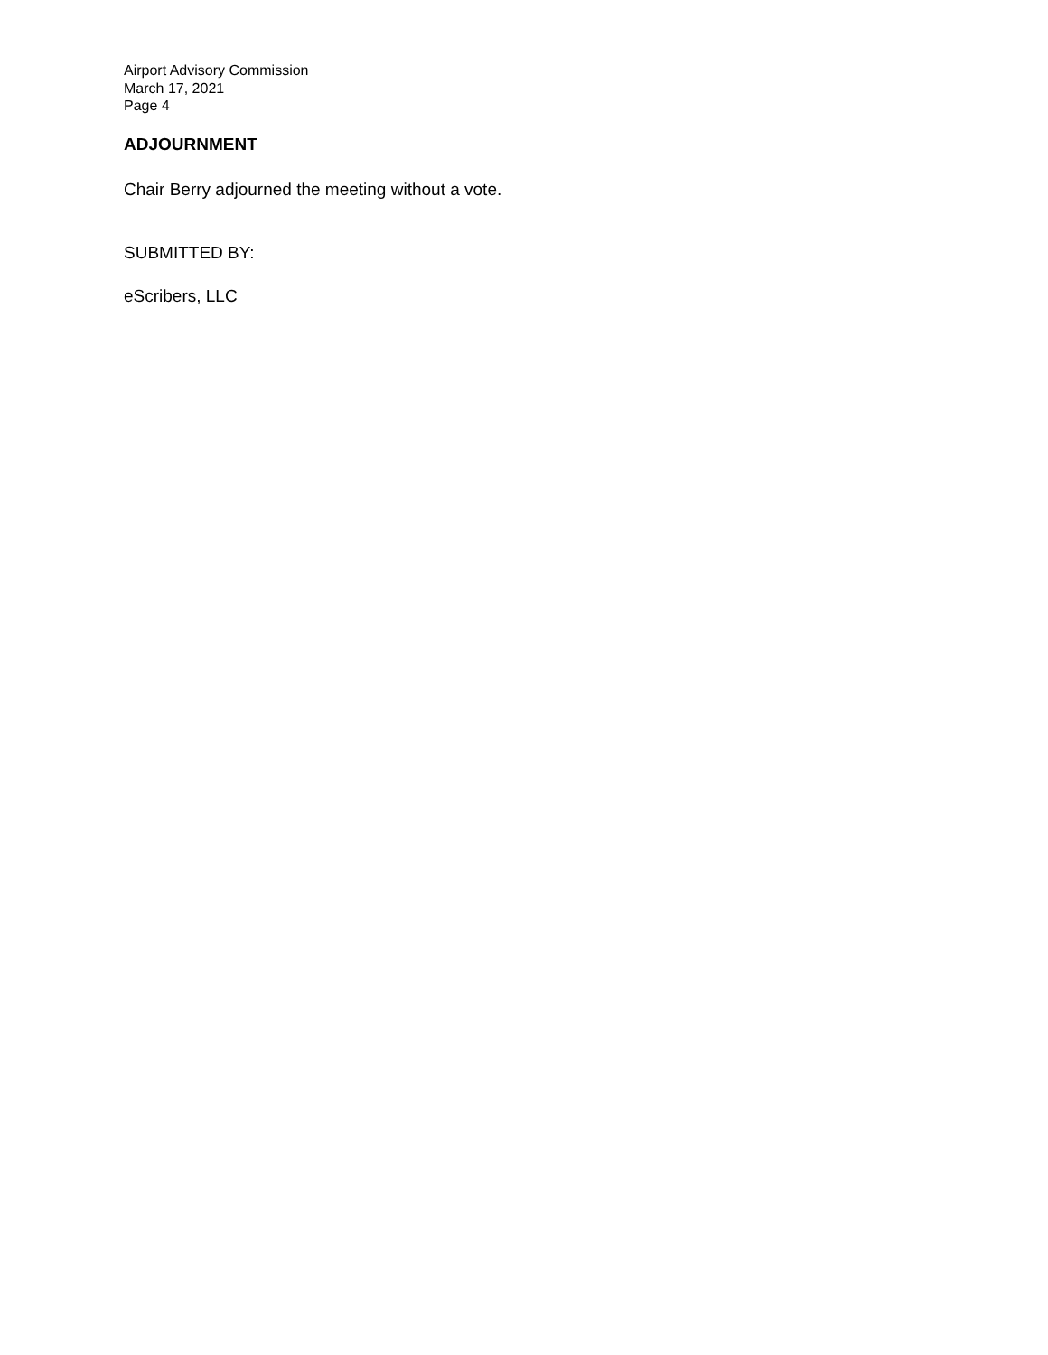Airport Advisory Commission
March 17, 2021
Page 4
ADJOURNMENT
Chair Berry adjourned the meeting without a vote.
SUBMITTED BY:
eScribers, LLC